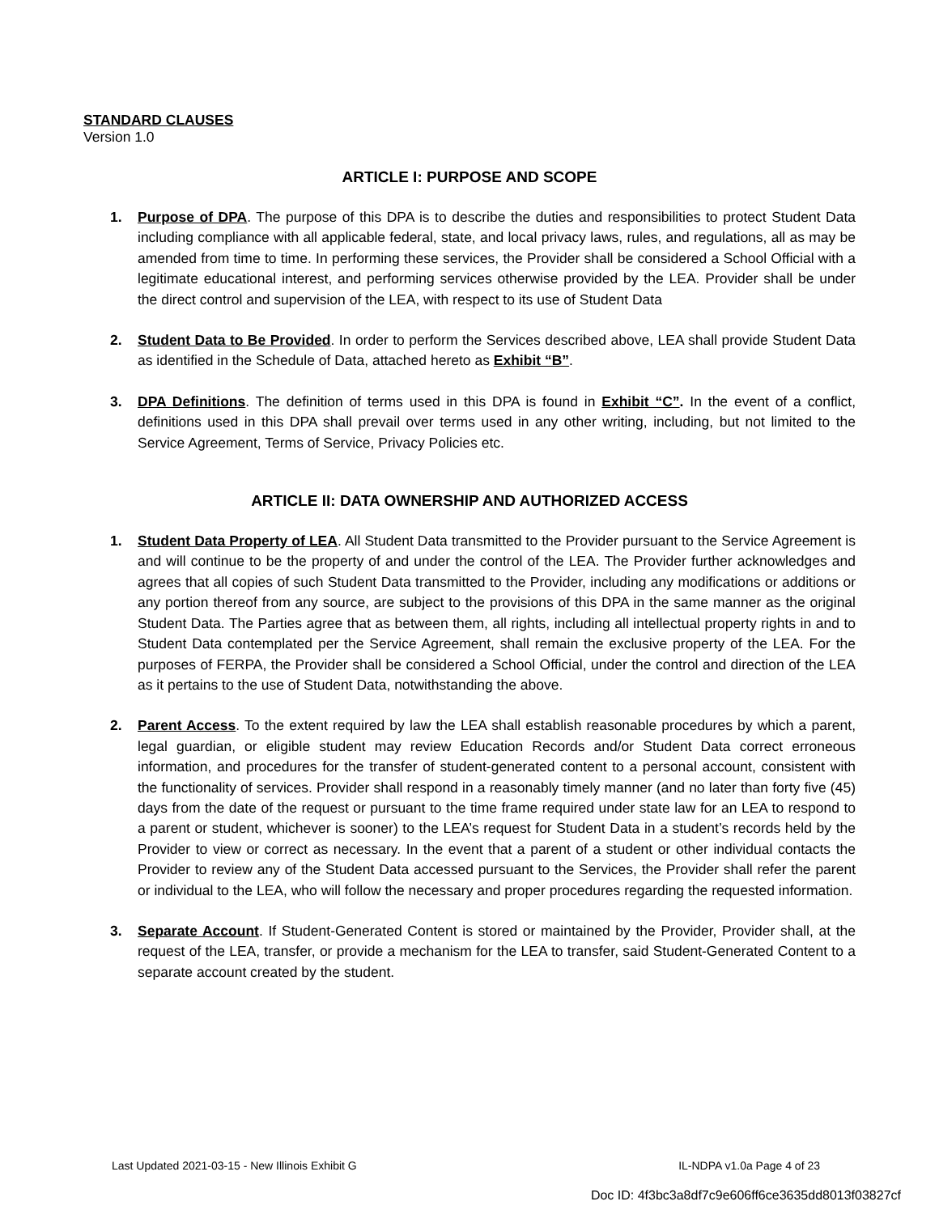STANDARD CLAUSES
Version 1.0
ARTICLE I: PURPOSE AND SCOPE
1. Purpose of DPA. The purpose of this DPA is to describe the duties and responsibilities to protect Student Data including compliance with all applicable federal, state, and local privacy laws, rules, and regulations, all as may be amended from time to time. In performing these services, the Provider shall be considered a School Official with a legitimate educational interest, and performing services otherwise provided by the LEA. Provider shall be under the direct control and supervision of the LEA, with respect to its use of Student Data
2. Student Data to Be Provided. In order to perform the Services described above, LEA shall provide Student Data as identified in the Schedule of Data, attached hereto as Exhibit “B”.
3. DPA Definitions. The definition of terms used in this DPA is found in Exhibit “C”. In the event of a conflict, definitions used in this DPA shall prevail over terms used in any other writing, including, but not limited to the Service Agreement, Terms of Service, Privacy Policies etc.
ARTICLE II: DATA OWNERSHIP AND AUTHORIZED ACCESS
1. Student Data Property of LEA. All Student Data transmitted to the Provider pursuant to the Service Agreement is and will continue to be the property of and under the control of the LEA. The Provider further acknowledges and agrees that all copies of such Student Data transmitted to the Provider, including any modifications or additions or any portion thereof from any source, are subject to the provisions of this DPA in the same manner as the original Student Data. The Parties agree that as between them, all rights, including all intellectual property rights in and to Student Data contemplated per the Service Agreement, shall remain the exclusive property of the LEA. For the purposes of FERPA, the Provider shall be considered a School Official, under the control and direction of the LEA as it pertains to the use of Student Data, notwithstanding the above.
2. Parent Access. To the extent required by law the LEA shall establish reasonable procedures by which a parent, legal guardian, or eligible student may review Education Records and/or Student Data correct erroneous information, and procedures for the transfer of student-generated content to a personal account, consistent with the functionality of services. Provider shall respond in a reasonably timely manner (and no later than forty five (45) days from the date of the request or pursuant to the time frame required under state law for an LEA to respond to a parent or student, whichever is sooner) to the LEA’s request for Student Data in a student’s records held by the Provider to view or correct as necessary. In the event that a parent of a student or other individual contacts the Provider to review any of the Student Data accessed pursuant to the Services, the Provider shall refer the parent or individual to the LEA, who will follow the necessary and proper procedures regarding the requested information.
3. Separate Account. If Student-Generated Content is stored or maintained by the Provider, Provider shall, at the request of the LEA, transfer, or provide a mechanism for the LEA to transfer, said Student-Generated Content to a separate account created by the student.
Last Updated 2021-03-15 - New Illinois Exhibit G IL-NDPA v1.0a Page 4 of 23
Doc ID: 4f3bc3a8df7c9e606ff6ce3635dd8013f03827cf